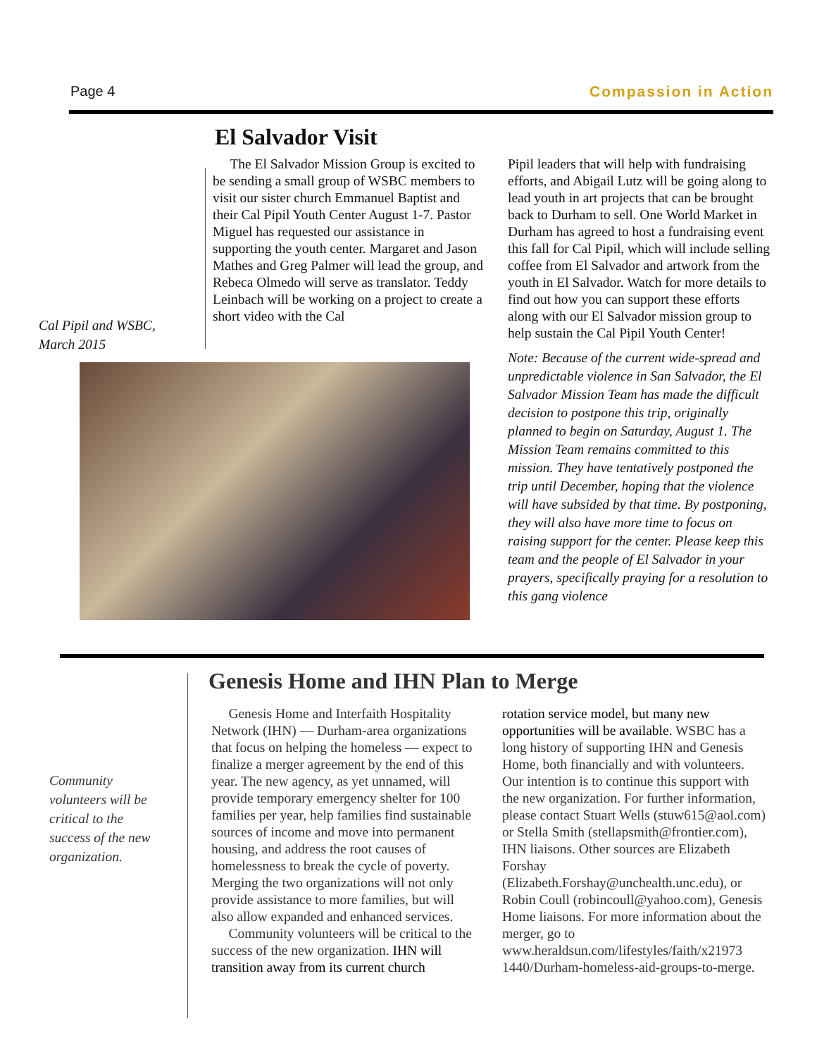Page 4 Compassion in Action
El Salvador Visit
Cal Pipil and WSBC,
March 2015
The El Salvador Mission Group is excited to be sending a small group of WSBC members to visit our sister church Emmanuel Baptist and their Cal Pipil Youth Center August 1-7. Pastor Miguel has requested our assistance in supporting the youth center. Margaret and Jason Mathes and Greg Palmer will lead the group, and Rebeca Olmedo will serve as translator. Teddy Leinbach will be working on a project to create a short video with the Cal
Pipil leaders that will help with fundraising efforts, and Abigail Lutz will be going along to lead youth in art projects that can be brought back to Durham to sell. One World Market in Durham has agreed to host a fundraising event this fall for Cal Pipil, which will include selling coffee from El Salvador and artwork from the youth in El Salvador. Watch for more details to find out how you can support these efforts along with our El Salvador mission group to help sustain the Cal Pipil Youth Center!
Note: Because of the current wide-spread and unpredictable violence in San Salvador, the El Salvador Mission Team has made the difficult decision to postpone this trip, originally planned to begin on Saturday, August 1. The Mission Team remains committed to this mission. They have tentatively postponed the trip until December, hoping that the violence will have subsided by that time. By postponing, they will also have more time to focus on raising support for the center. Please keep this team and the people of El Salvador in your prayers, specifically praying for a resolution to this gang violence
Genesis Home and IHN Plan to Merge
Community
volunteers will be
critical to the
success of the new
organization.
Genesis Home and Interfaith Hospitality Network (IHN) — Durham-area organizations that focus on helping the homeless — expect to finalize a merger agreement by the end of this year. The new agency, as yet unnamed, will provide temporary emergency shelter for 100 families per year, help families find sustainable sources of income and move into permanent housing, and address the root causes of homelessness to break the cycle of poverty. Merging the two organizations will not only provide assistance to more families, but will also allow expanded and enhanced services.
Community volunteers will be critical to the success of the new organization. IHN will transition away from its current church
rotation service model, but many new opportunities will be available. WSBC has a long history of supporting IHN and Genesis Home, both financially and with volunteers. Our intention is to continue this support with the new organization. For further information, please contact Stuart Wells (stuw615@aol.com) or Stella Smith (stellapsmith@frontier.com), IHN liaisons. Other sources are Elizabeth Forshay (Elizabeth.Forshay@unchealth.unc.edu), or Robin Coull (robincoull@yahoo.com), Genesis Home liaisons. For more information about the merger, go to www.heraldsun.com/lifestyles/faith/x21973 1440/Durham-homeless-aid-groups-to-merge.